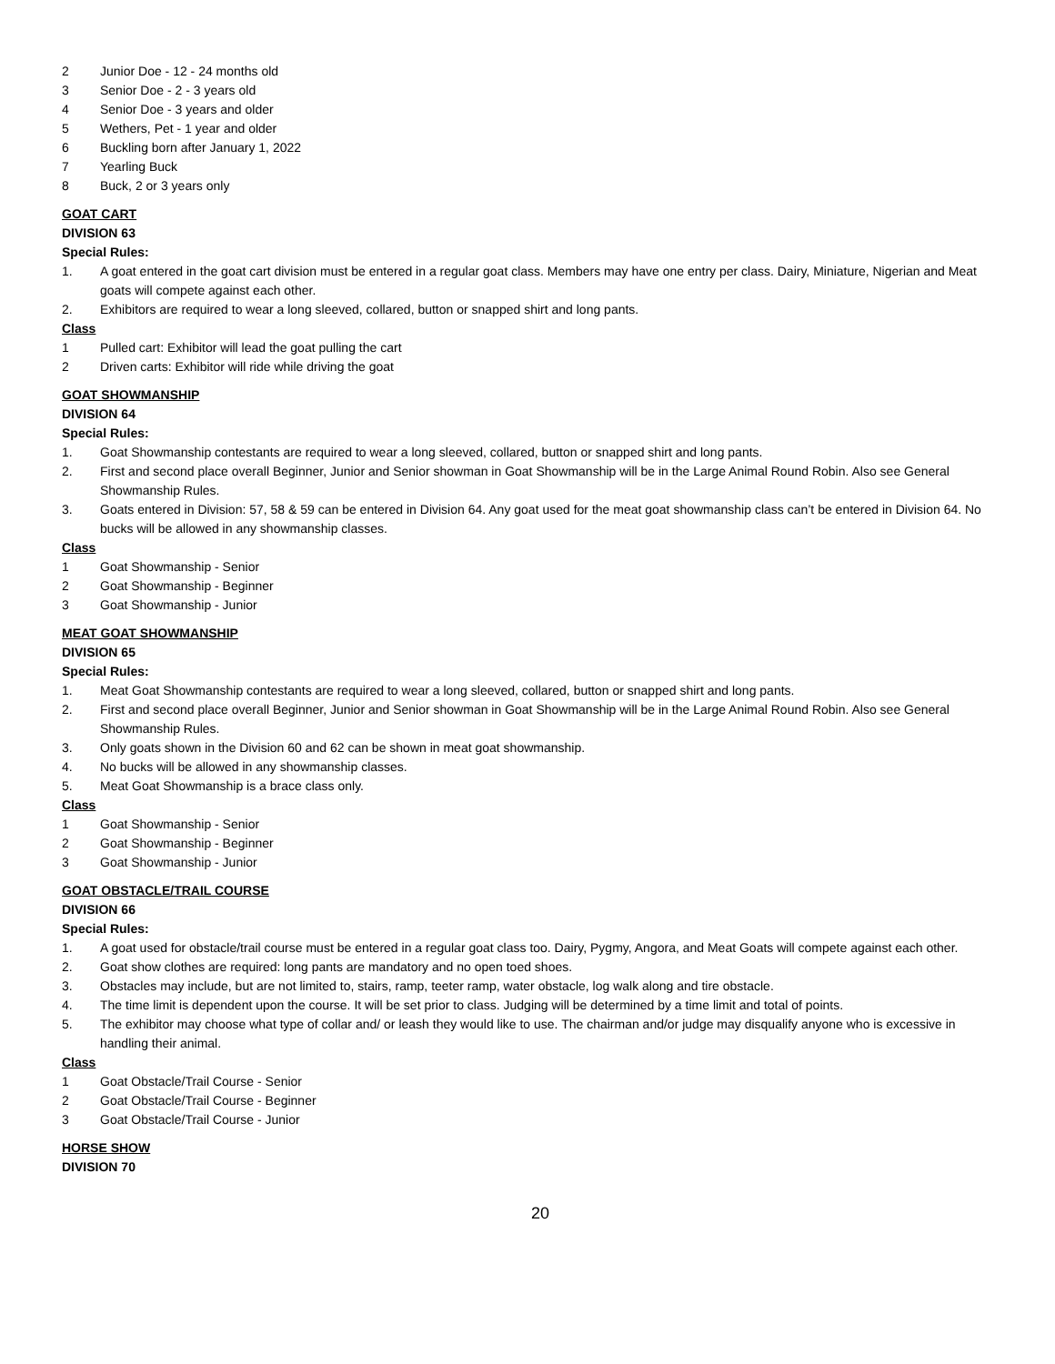2 Junior Doe - 12 - 24 months old
3 Senior Doe - 2 - 3 years old
4 Senior Doe - 3 years and older
5 Wethers, Pet - 1 year and older
6 Buckling born after January 1, 2022
7 Yearling Buck
8 Buck, 2 or 3 years only
GOAT CART
DIVISION 63
Special Rules:
1. A goat entered in the goat cart division must be entered in a regular goat class. Members may have one entry per class. Dairy, Miniature, Nigerian and Meat goats will compete against each other.
2. Exhibitors are required to wear a long sleeved, collared, button or snapped shirt and long pants.
Class
1 Pulled cart: Exhibitor will lead the goat pulling the cart
2 Driven carts: Exhibitor will ride while driving the goat
GOAT SHOWMANSHIP
DIVISION 64
Special Rules:
1. Goat Showmanship contestants are required to wear a long sleeved, collared, button or snapped shirt and long pants.
2. First and second place overall Beginner, Junior and Senior showman in Goat Showmanship will be in the Large Animal Round Robin. Also see General Showmanship Rules.
3. Goats entered in Division: 57, 58 & 59 can be entered in Division 64. Any goat used for the meat goat showmanship class can’t be entered in Division 64. No bucks will be allowed in any showmanship classes.
Class
1 Goat Showmanship - Senior
2 Goat Showmanship - Beginner
3 Goat Showmanship - Junior
MEAT GOAT SHOWMANSHIP
DIVISION 65
Special Rules:
1. Meat Goat Showmanship contestants are required to wear a long sleeved, collared, button or snapped shirt and long pants.
2. First and second place overall Beginner, Junior and Senior showman in Goat Showmanship will be in the Large Animal Round Robin. Also see General Showmanship Rules.
3. Only goats shown in the Division 60 and 62 can be shown in meat goat showmanship.
4. No bucks will be allowed in any showmanship classes.
5. Meat Goat Showmanship is a brace class only.
Class
1 Goat Showmanship - Senior
2 Goat Showmanship - Beginner
3 Goat Showmanship - Junior
GOAT OBSTACLE/TRAIL COURSE
DIVISION 66
Special Rules:
1. A goat used for obstacle/trail course must be entered in a regular goat class too. Dairy, Pygmy, Angora, and Meat Goats will compete against each other.
2. Goat show clothes are required: long pants are mandatory and no open toed shoes.
3. Obstacles may include, but are not limited to, stairs, ramp, teeter ramp, water obstacle, log walk along and tire obstacle.
4. The time limit is dependent upon the course. It will be set prior to class. Judging will be determined by a time limit and total of points.
5. The exhibitor may choose what type of collar and/ or leash they would like to use. The chairman and/or judge may disqualify anyone who is excessive in handling their animal.
Class
1 Goat Obstacle/Trail Course - Senior
2 Goat Obstacle/Trail Course - Beginner
3 Goat Obstacle/Trail Course - Junior
HORSE SHOW
DIVISION 70
20